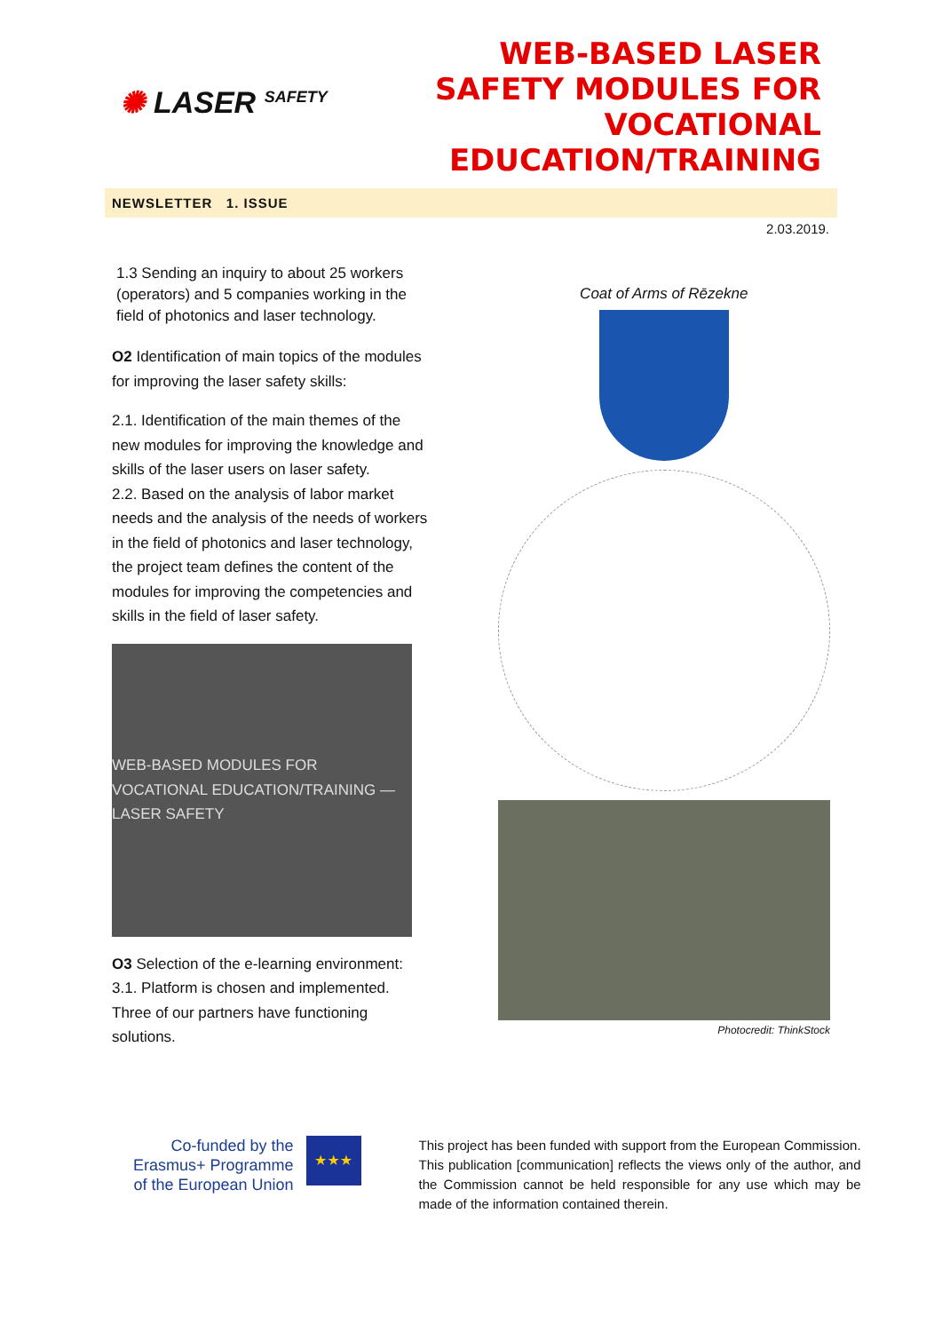✺ LASER <sup>SAFETY</sup>
WEB-BASED LASER
SAFETY MODULES FOR
VOCATIONAL
EDUCATION/TRAINING
NEWSLETTER 1. ISSUE
2.03.2019.
1.3 Sending an inquiry to about 25 workers (operators) and 5 companies working in the field of photonics and laser technology.
O2 Identification of main topics of the modules for improving the laser safety skills:
2.1. Identification of the main themes of the new modules for improving the knowledge and skills of the laser users on laser safety.
2.2. Based on the analysis of labor market needs and the analysis of the needs of workers in the field of photonics and laser technology, the project team defines the content of the modules for improving the competencies and skills in the field of laser safety.
WEB-BASED MODULES FOR VOCATIONAL EDUCATION/TRAINING — LASER SAFETY
O3 Selection of the e-learning environment:
3.1. Platform is chosen and implemented. Three of our partners have functioning solutions.
Coat of Arms of Rēzekne
Photocredit: ThinkStock
Co-funded by the
Erasmus+ Programme
of the European Union
★★★
This project has been funded with support from the European Commission. This publication [communication] reflects the views only of the author, and the Commission cannot be held responsible for any use which may be made of the information contained therein.